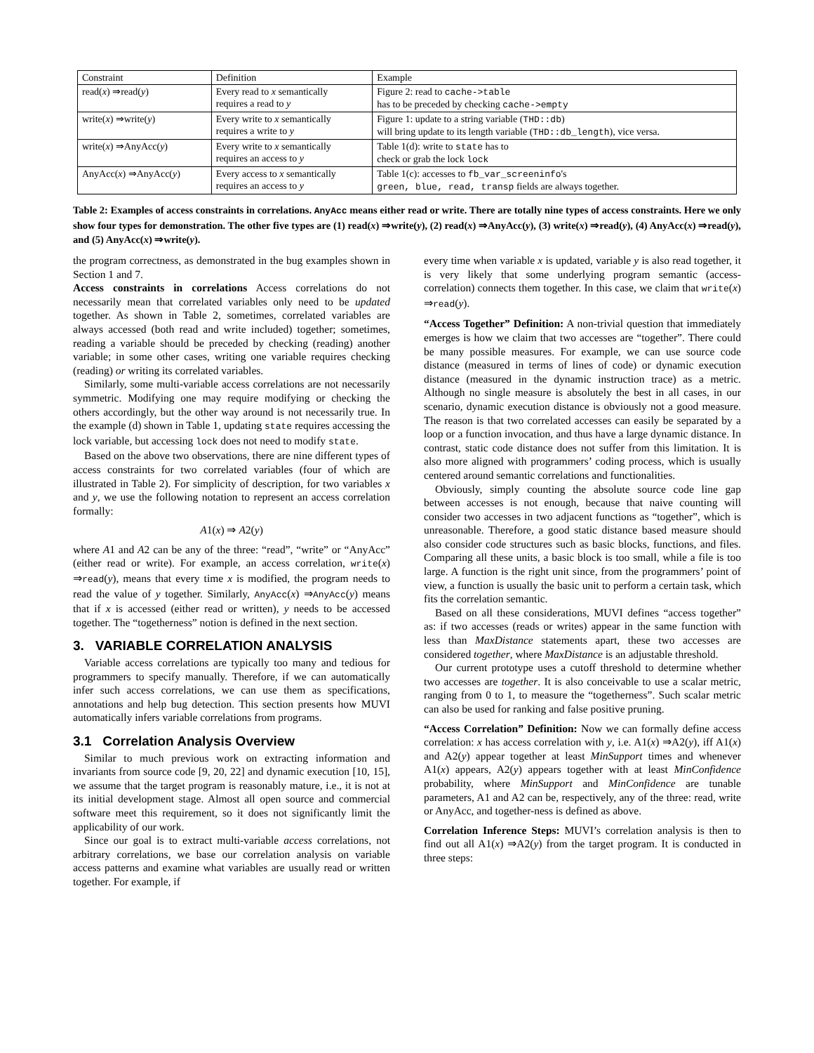| Constraint | Definition | Example |
| --- | --- | --- |
| read( x ) ⇒read( y ) | Every read to x semantically requires a read to y | Figure 2: read to cache->table has to be preceded by checking cache->empty |
| write( x ) ⇒write( y ) | Every write to x semantically requires a write to y | Figure 1: update to a string variable ( THD::db ) will bring update to its length variable ( THD::db_length ), vice versa. |
| write( x ) ⇒AnyAcc( y ) | Every write to x semantically requires an access to y | Table 1(d): write to state has to check or grab the lock lock |
| AnyAcc( x ) ⇒AnyAcc( y ) | Every access to x semantically requires an access to y | Table 1(c): accesses to fb_var_screeninfo 's green, blue, read, transp fields are always together. |
Table 2: Examples of access constraints in correlations. AnyAcc means either read or write. There are totally nine types of access constraints. Here we only show four types for demonstration. The other five types are (1) read(x) ⇒write(y), (2) read(x) ⇒AnyAcc(y), (3) write(x) ⇒read(y), (4) AnyAcc(x) ⇒read(y), and (5) AnyAcc(x) ⇒write(y).
the program correctness, as demonstrated in the bug examples shown in Section 1 and 7.
Access constraints in correlations Access correlations do not necessarily mean that correlated variables only need to be updated together. As shown in Table 2, sometimes, correlated variables are always accessed (both read and write included) together; sometimes, reading a variable should be preceded by checking (reading) another variable; in some other cases, writing one variable requires checking (reading) or writing its correlated variables.
Similarly, some multi-variable access correlations are not necessarily symmetric. Modifying one may require modifying or checking the others accordingly, but the other way around is not necessarily true. In the example (d) shown in Table 1, updating state requires accessing the lock variable, but accessing lock does not need to modify state.
Based on the above two observations, there are nine different types of access constraints for two correlated variables (four of which are illustrated in Table 2). For simplicity of description, for two variables x and y, we use the following notation to represent an access correlation formally:
A1(x) ⇒ A2(y)
where A1 and A2 can be any of the three: “read”, “write” or “AnyAcc” (either read or write). For example, an access correlation, write(x) ⇒read(y), means that every time x is modified, the program needs to read the value of y together. Similarly, AnyAcc(x) ⇒AnyAcc(y) means that if x is accessed (either read or written), y needs to be accessed together. The “togetherness” notion is defined in the next section.
3. VARIABLE CORRELATION ANALYSIS
Variable access correlations are typically too many and tedious for programmers to specify manually. Therefore, if we can automatically infer such access correlations, we can use them as specifications, annotations and help bug detection. This section presents how MUVI automatically infers variable correlations from programs.
3.1 Correlation Analysis Overview
Similar to much previous work on extracting information and invariants from source code [9, 20, 22] and dynamic execution [10, 15], we assume that the target program is reasonably mature, i.e., it is not at its initial development stage. Almost all open source and commercial software meet this requirement, so it does not significantly limit the applicability of our work.
Since our goal is to extract multi-variable access correlations, not arbitrary correlations, we base our correlation analysis on variable access patterns and examine what variables are usually read or written together. For example, if
every time when variable x is updated, variable y is also read together, it is very likely that some underlying program semantic (access-correlation) connects them together. In this case, we claim that write(x) ⇒read(y).
“Access Together” Definition: A non-trivial question that immediately emerges is how we claim that two accesses are “together”. There could be many possible measures. For example, we can use source code distance (measured in terms of lines of code) or dynamic execution distance (measured in the dynamic instruction trace) as a metric. Although no single measure is absolutely the best in all cases, in our scenario, dynamic execution distance is obviously not a good measure. The reason is that two correlated accesses can easily be separated by a loop or a function invocation, and thus have a large dynamic distance. In contrast, static code distance does not suffer from this limitation. It is also more aligned with programmers’ coding process, which is usually centered around semantic correlations and functionalities.
Obviously, simply counting the absolute source code line gap between accesses is not enough, because that naive counting will consider two accesses in two adjacent functions as “together”, which is unreasonable. Therefore, a good static distance based measure should also consider code structures such as basic blocks, functions, and files. Comparing all these units, a basic block is too small, while a file is too large. A function is the right unit since, from the programmers’ point of view, a function is usually the basic unit to perform a certain task, which fits the correlation semantic.
Based on all these considerations, MUVI defines “access together” as: if two accesses (reads or writes) appear in the same function with less than MaxDistance statements apart, these two accesses are considered together, where MaxDistance is an adjustable threshold.
Our current prototype uses a cutoff threshold to determine whether two accesses are together. It is also conceivable to use a scalar metric, ranging from 0 to 1, to measure the “togetherness”. Such scalar metric can also be used for ranking and false positive pruning.
“Access Correlation” Definition: Now we can formally define access correlation: x has access correlation with y, i.e. A1(x) ⇒A2(y), iff A1(x) and A2(y) appear together at least MinSupport times and whenever A1(x) appears, A2(y) appears together with at least MinConfidence probability, where MinSupport and MinConfidence are tunable parameters, A1 and A2 can be, respectively, any of the three: read, write or AnyAcc, and together-ness is defined as above.
Correlation Inference Steps: MUVI’s correlation analysis is then to find out all A1(x) ⇒A2(y) from the target program. It is conducted in three steps: